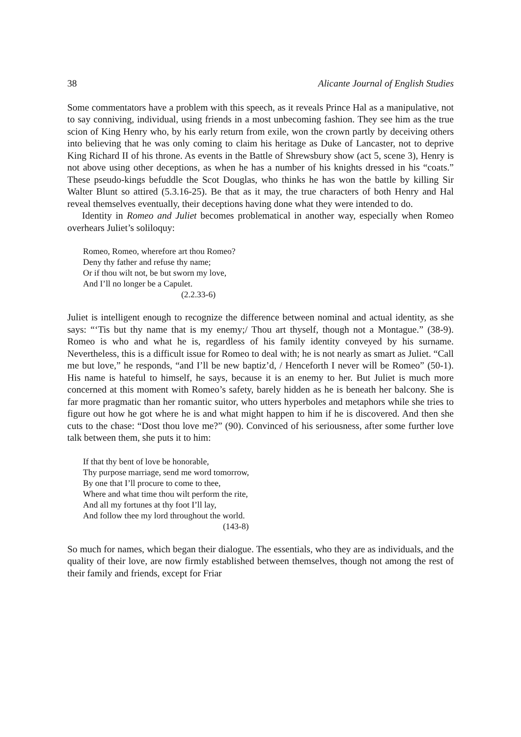38 Alicante Journal of English Studies
Some commentators have a problem with this speech, as it reveals Prince Hal as a manipulative, not to say conniving, individual, using friends in a most unbecoming fashion. They see him as the true scion of King Henry who, by his early return from exile, won the crown partly by deceiving others into believing that he was only coming to claim his heritage as Duke of Lancaster, not to deprive King Richard II of his throne. As events in the Battle of Shrewsbury show (act 5, scene 3), Henry is not above using other deceptions, as when he has a number of his knights dressed in his “coats.” These pseudo-kings befuddle the Scot Douglas, who thinks he has won the battle by killing Sir Walter Blunt so attired (5.3.16-25). Be that as it may, the true characters of both Henry and Hal reveal themselves eventually, their deceptions having done what they were intended to do.
Identity in Romeo and Juliet becomes problematical in another way, especially when Romeo overhears Juliet’s soliloquy:
Romeo, Romeo, wherefore art thou Romeo?
Deny thy father and refuse thy name;
Or if thou wilt not, be but sworn my love,
And I’ll no longer be a Capulet.
(2.2.33-6)
Juliet is intelligent enough to recognize the difference between nominal and actual identity, as she says: “‘Tis but thy name that is my enemy;/ Thou art thyself, though not a Montague.” (38-9). Romeo is who and what he is, regardless of his family identity conveyed by his surname. Nevertheless, this is a difficult issue for Romeo to deal with; he is not nearly as smart as Juliet. “Call me but love,” he responds, “and I’ll be new baptiz’d, / Henceforth I never will be Romeo” (50-1). His name is hateful to himself, he says, because it is an enemy to her. But Juliet is much more concerned at this moment with Romeo’s safety, barely hidden as he is beneath her balcony. She is far more pragmatic than her romantic suitor, who utters hyperboles and metaphors while she tries to figure out how he got where he is and what might happen to him if he is discovered. And then she cuts to the chase: “Dost thou love me?” (90). Convinced of his seriousness, after some further love talk between them, she puts it to him:
If that thy bent of love be honorable,
Thy purpose marriage, send me word tomorrow,
By one that I’ll procure to come to thee,
Where and what time thou wilt perform the rite,
And all my fortunes at thy foot I’ll lay,
And follow thee my lord throughout the world.
(143-8)
So much for names, which began their dialogue. The essentials, who they are as individuals, and the quality of their love, are now firmly established between themselves, though not among the rest of their family and friends, except for Friar